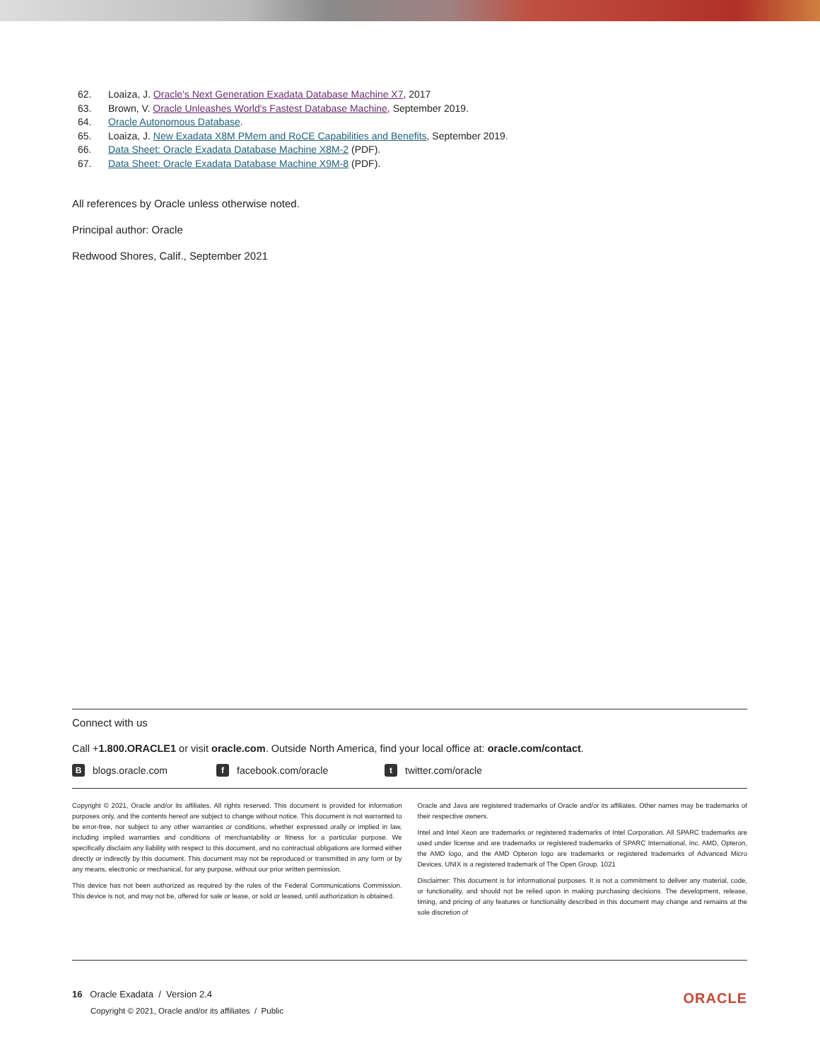62. Loaiza, J. Oracle's Next Generation Exadata Database Machine X7, 2017
63. Brown, V. Oracle Unleashes World's Fastest Database Machine, September 2019.
64. Oracle Autonomous Database.
65. Loaiza, J. New Exadata X8M PMem and RoCE Capabilities and Benefits, September 2019.
66. Data Sheet: Oracle Exadata Database Machine X8M-2 (PDF).
67. Data Sheet: Oracle Exadata Database Machine X9M-8 (PDF).
All references by Oracle unless otherwise noted.
Principal author: Oracle
Redwood Shores, Calif., September 2021
Connect with us
Call +1.800.ORACLE1 or visit oracle.com. Outside North America, find your local office at: oracle.com/contact.
Bblogs.oracle.com
ffacebook.com/oracle
ttwitter.com/oracle
Copyright © 2021, Oracle and/or its affiliates. All rights reserved. This document is provided for information purposes only, and the contents hereof are subject to change without notice. This document is not warranted to be error-free, nor subject to any other warranties or conditions, whether expressed orally or implied in law, including implied warranties and conditions of merchantability or fitness for a particular purpose. We specifically disclaim any liability with respect to this document, and no contractual obligations are formed either directly or indirectly by this document. This document may not be reproduced or transmitted in any form or by any means, electronic or mechanical, for any purpose, without our prior written permission.
This device has not been authorized as required by the rules of the Federal Communications Commission. This device is not, and may not be, offered for sale or lease, or sold or leased, until authorization is obtained.
Oracle and Java are registered trademarks of Oracle and/or its affiliates. Other names may be trademarks of their respective owners.
Intel and Intel Xeon are trademarks or registered trademarks of Intel Corporation. All SPARC trademarks are used under license and are trademarks or registered trademarks of SPARC International, Inc. AMD, Opteron, the AMD logo, and the AMD Opteron logo are trademarks or registered trademarks of Advanced Micro Devices. UNIX is a registered trademark of The Open Group. 1021
Disclaimer: This document is for informational purposes. It is not a commitment to deliver any material, code, or functionality, and should not be relied upon in making purchasing decisions. The development, release, timing, and pricing of any features or functionality described in this document may change and remains at the sole discretion of
16 Oracle Exadata / Version 2.4
Copyright © 2021, Oracle and/or its affiliates / Public
ORACLE